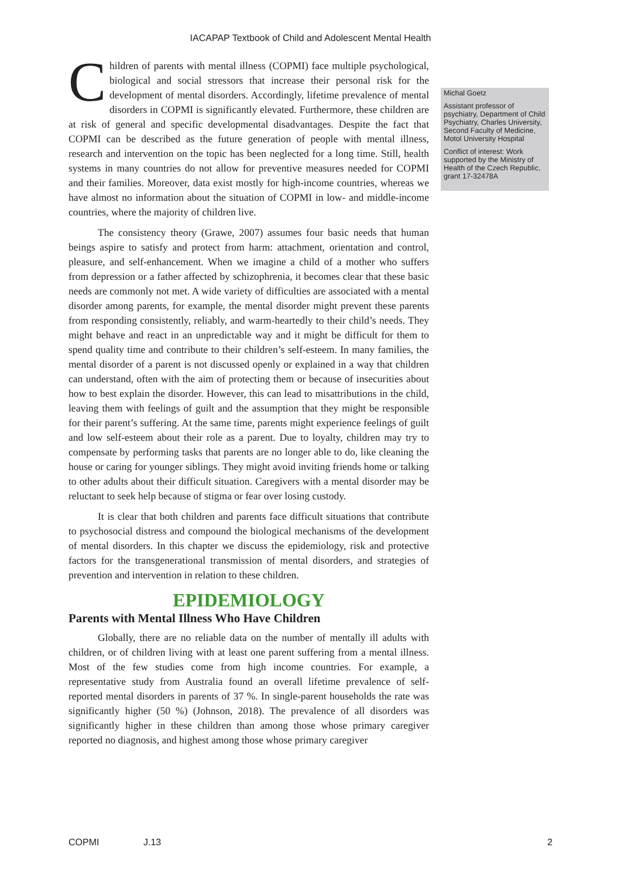IACAPAP Textbook of Child and Adolescent Mental Health
Children of parents with mental illness (COPMI) face multiple psychological, biological and social stressors that increase their personal risk for the development of mental disorders. Accordingly, lifetime prevalence of mental disorders in COPMI is significantly elevated. Furthermore, these children are at risk of general and specific developmental disadvantages. Despite the fact that COPMI can be described as the future generation of people with mental illness, research and intervention on the topic has been neglected for a long time. Still, health systems in many countries do not allow for preventive measures needed for COPMI and their families. Moreover, data exist mostly for high-income countries, whereas we have almost no information about the situation of COPMI in low- and middle-income countries, where the majority of children live.
The consistency theory (Grawe, 2007) assumes four basic needs that human beings aspire to satisfy and protect from harm: attachment, orientation and control, pleasure, and self-enhancement. When we imagine a child of a mother who suffers from depression or a father affected by schizophrenia, it becomes clear that these basic needs are commonly not met. A wide variety of difficulties are associated with a mental disorder among parents, for example, the mental disorder might prevent these parents from responding consistently, reliably, and warm-heartedly to their child’s needs. They might behave and react in an unpredictable way and it might be difficult for them to spend quality time and contribute to their children’s self-esteem. In many families, the mental disorder of a parent is not discussed openly or explained in a way that children can understand, often with the aim of protecting them or because of insecurities about how to best explain the disorder. However, this can lead to misattributions in the child, leaving them with feelings of guilt and the assumption that they might be responsible for their parent’s suffering. At the same time, parents might experience feelings of guilt and low self-esteem about their role as a parent. Due to loyalty, children may try to compensate by performing tasks that parents are no longer able to do, like cleaning the house or caring for younger siblings. They might avoid inviting friends home or talking to other adults about their difficult situation. Caregivers with a mental disorder may be reluctant to seek help because of stigma or fear over losing custody.
It is clear that both children and parents face difficult situations that contribute to psychosocial distress and compound the biological mechanisms of the development of mental disorders. In this chapter we discuss the epidemiology, risk and protective factors for the transgenerational transmission of mental disorders, and strategies of prevention and intervention in relation to these children.
EPIDEMIOLOGY
Parents with Mental Illness Who Have Children
Globally, there are no reliable data on the number of mentally ill adults with children, or of children living with at least one parent suffering from a mental illness. Most of the few studies come from high income countries. For example, a representative study from Australia found an overall lifetime prevalence of self-reported mental disorders in parents of 37 %. In single-parent households the rate was significantly higher (50 %) (Johnson, 2018). The prevalence of all disorders was significantly higher in these children than among those whose primary caregiver reported no diagnosis, and highest among those whose primary caregiver
Michal Goetz
Assistant professor of psychiatry, Department of Child Psychiatry, Charles University, Second Faculty of Medicine, Motol University Hospital
Conflict of interest: Work supported by the Ministry of Health of the Czech Republic, grant 17-32478A
COPMI J.13 2